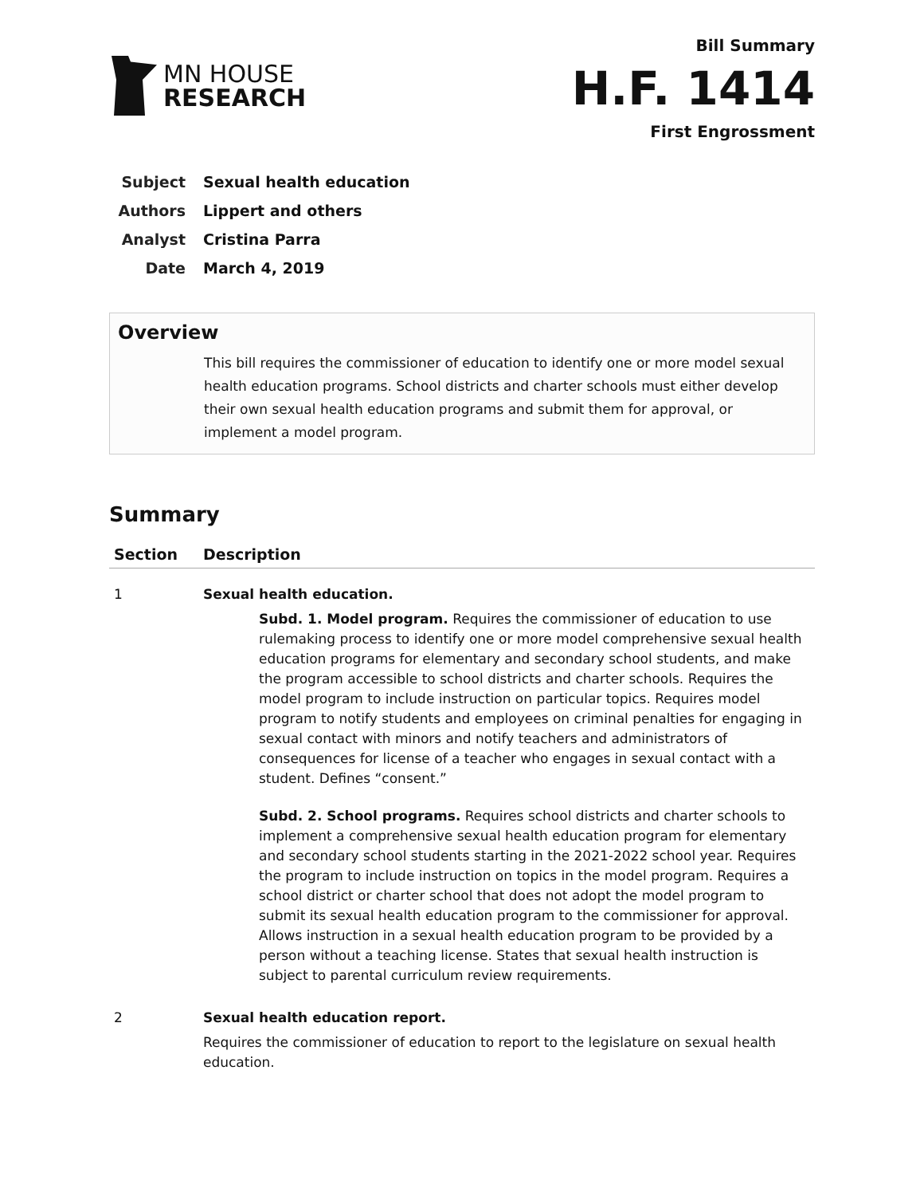MN HOUSE
RESEARCH
Bill Summary
H.F. 1414
First Engrossment
Subject Sexual health education
Authors Lippert and others
Analyst Cristina Parra
Date March 4, 2019
Overview
This bill requires the commissioner of education to identify one or more model sexual health education programs. School districts and charter schools must either develop their own sexual health education programs and submit them for approval, or implement a model program.
Summary
| Section | Description |
| --- | --- |
| 1 | Sexual health education. Subd. 1. Model program. Requires the commissioner of education to use rulemaking process to identify one or more model comprehensive sexual health education programs for elementary and secondary school students, and make the program accessible to school districts and charter schools. Requires the model program to include instruction on particular topics. Requires model program to notify students and employees on criminal penalties for engaging in sexual contact with minors and notify teachers and administrators of consequences for license of a teacher who engages in sexual contact with a student. Defines “consent.” Subd. 2. School programs. Requires school districts and charter schools to implement a comprehensive sexual health education program for elementary and secondary school students starting in the 2021-2022 school year. Requires the program to include instruction on topics in the model program. Requires a school district or charter school that does not adopt the model program to submit its sexual health education program to the commissioner for approval. Allows instruction in a sexual health education program to be provided by a person without a teaching license. States that sexual health instruction is subject to parental curriculum review requirements. |
| 2 | Sexual health education report. Requires the commissioner of education to report to the legislature on sexual health education. |